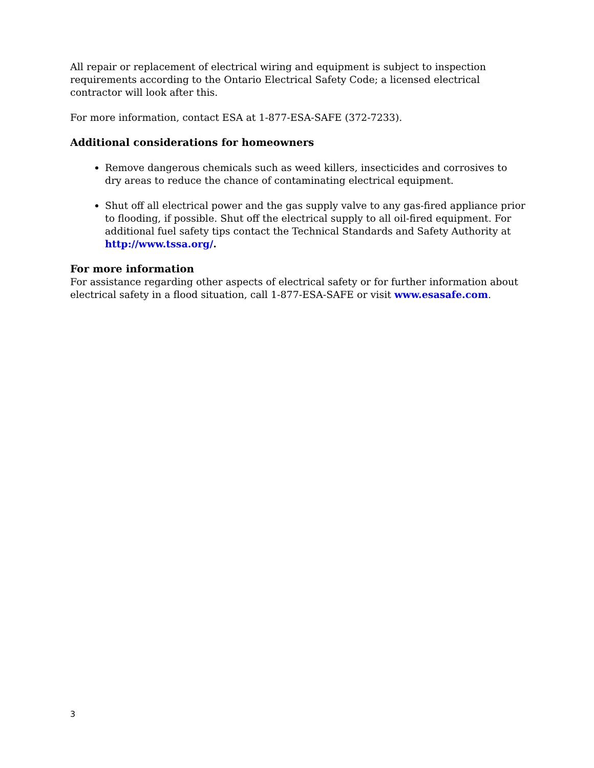All repair or replacement of electrical wiring and equipment is subject to inspection requirements according to the Ontario Electrical Safety Code; a licensed electrical contractor will look after this.
For more information, contact ESA at 1-877-ESA-SAFE (372-7233).
Additional considerations for homeowners
Remove dangerous chemicals such as weed killers, insecticides and corrosives to dry areas to reduce the chance of contaminating electrical equipment.
Shut off all electrical power and the gas supply valve to any gas-fired appliance prior to flooding, if possible. Shut off the electrical supply to all oil-fired equipment. For additional fuel safety tips contact the Technical Standards and Safety Authority at http://www.tssa.org/.
For more information
For assistance regarding other aspects of electrical safety or for further information about electrical safety in a flood situation, call 1-877-ESA-SAFE or visit www.esasafe.com.
3